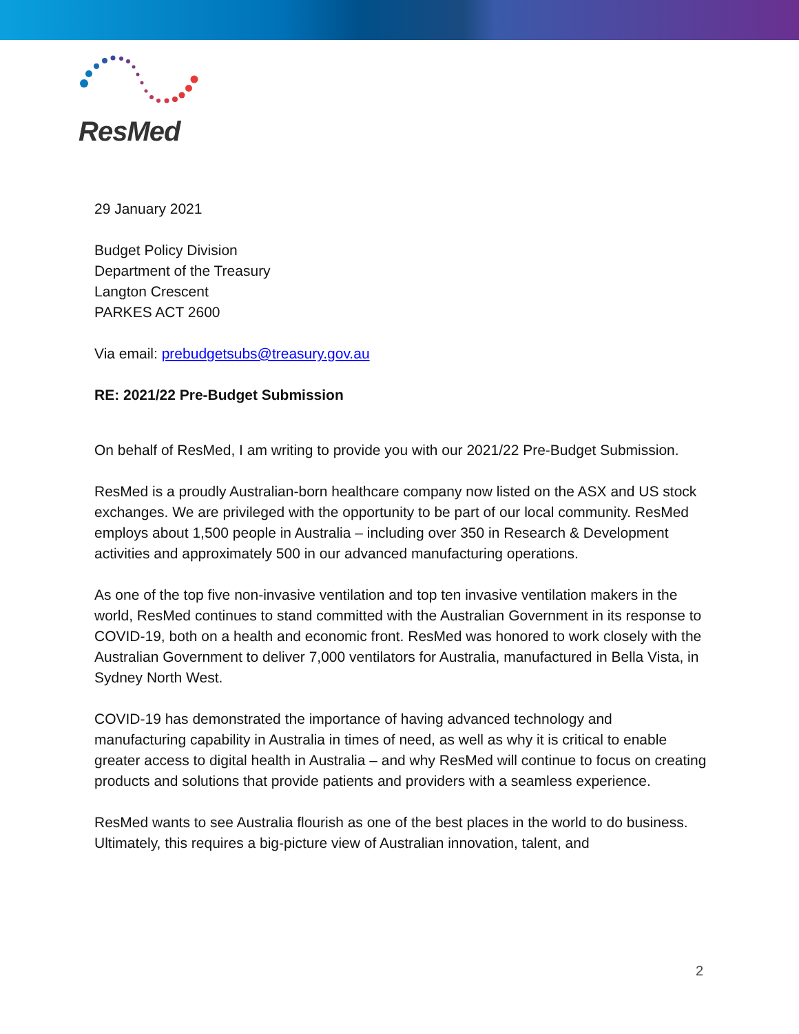ResMed
29 January 2021
Budget Policy Division
Department of the Treasury
Langton Crescent
PARKES ACT 2600
Via email: prebudgetsubs@treasury.gov.au
RE: 2021/22 Pre-Budget Submission
On behalf of ResMed, I am writing to provide you with our 2021/22 Pre-Budget Submission.
ResMed is a proudly Australian-born healthcare company now listed on the ASX and US stock exchanges. We are privileged with the opportunity to be part of our local community. ResMed employs about 1,500 people in Australia – including over 350 in Research & Development activities and approximately 500 in our advanced manufacturing operations.
As one of the top five non-invasive ventilation and top ten invasive ventilation makers in the world, ResMed continues to stand committed with the Australian Government in its response to COVID-19, both on a health and economic front. ResMed was honored to work closely with the Australian Government to deliver 7,000 ventilators for Australia, manufactured in Bella Vista, in Sydney North West.
COVID-19 has demonstrated the importance of having advanced technology and manufacturing capability in Australia in times of need, as well as why it is critical to enable greater access to digital health in Australia – and why ResMed will continue to focus on creating products and solutions that provide patients and providers with a seamless experience.
ResMed wants to see Australia flourish as one of the best places in the world to do business. Ultimately, this requires a big-picture view of Australian innovation, talent, and
2